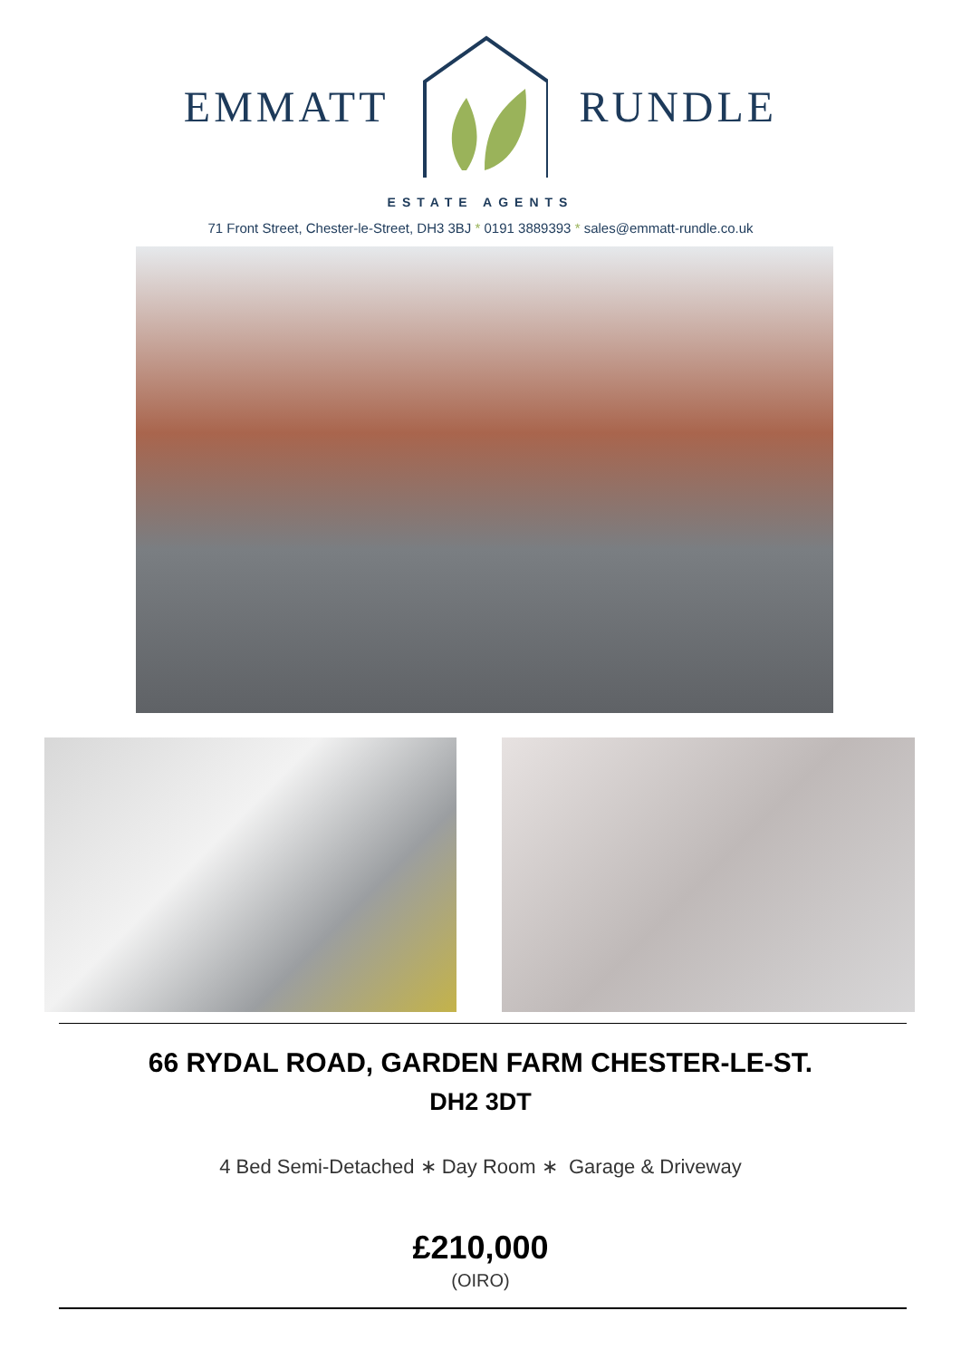EMMATT RUNDLE
ESTATE AGENTS
71 Front Street, Chester-le-Street, DH3 3BJ * 0191 3889393 * sales@emmatt-rundle.co.uk
66 RYDAL ROAD, GARDEN FARM CHESTER-LE-ST.
DH2 3DT
4 Bed Semi-Detached ∗ Day Room ∗ Garage & Driveway
£210,000
(OIRO)